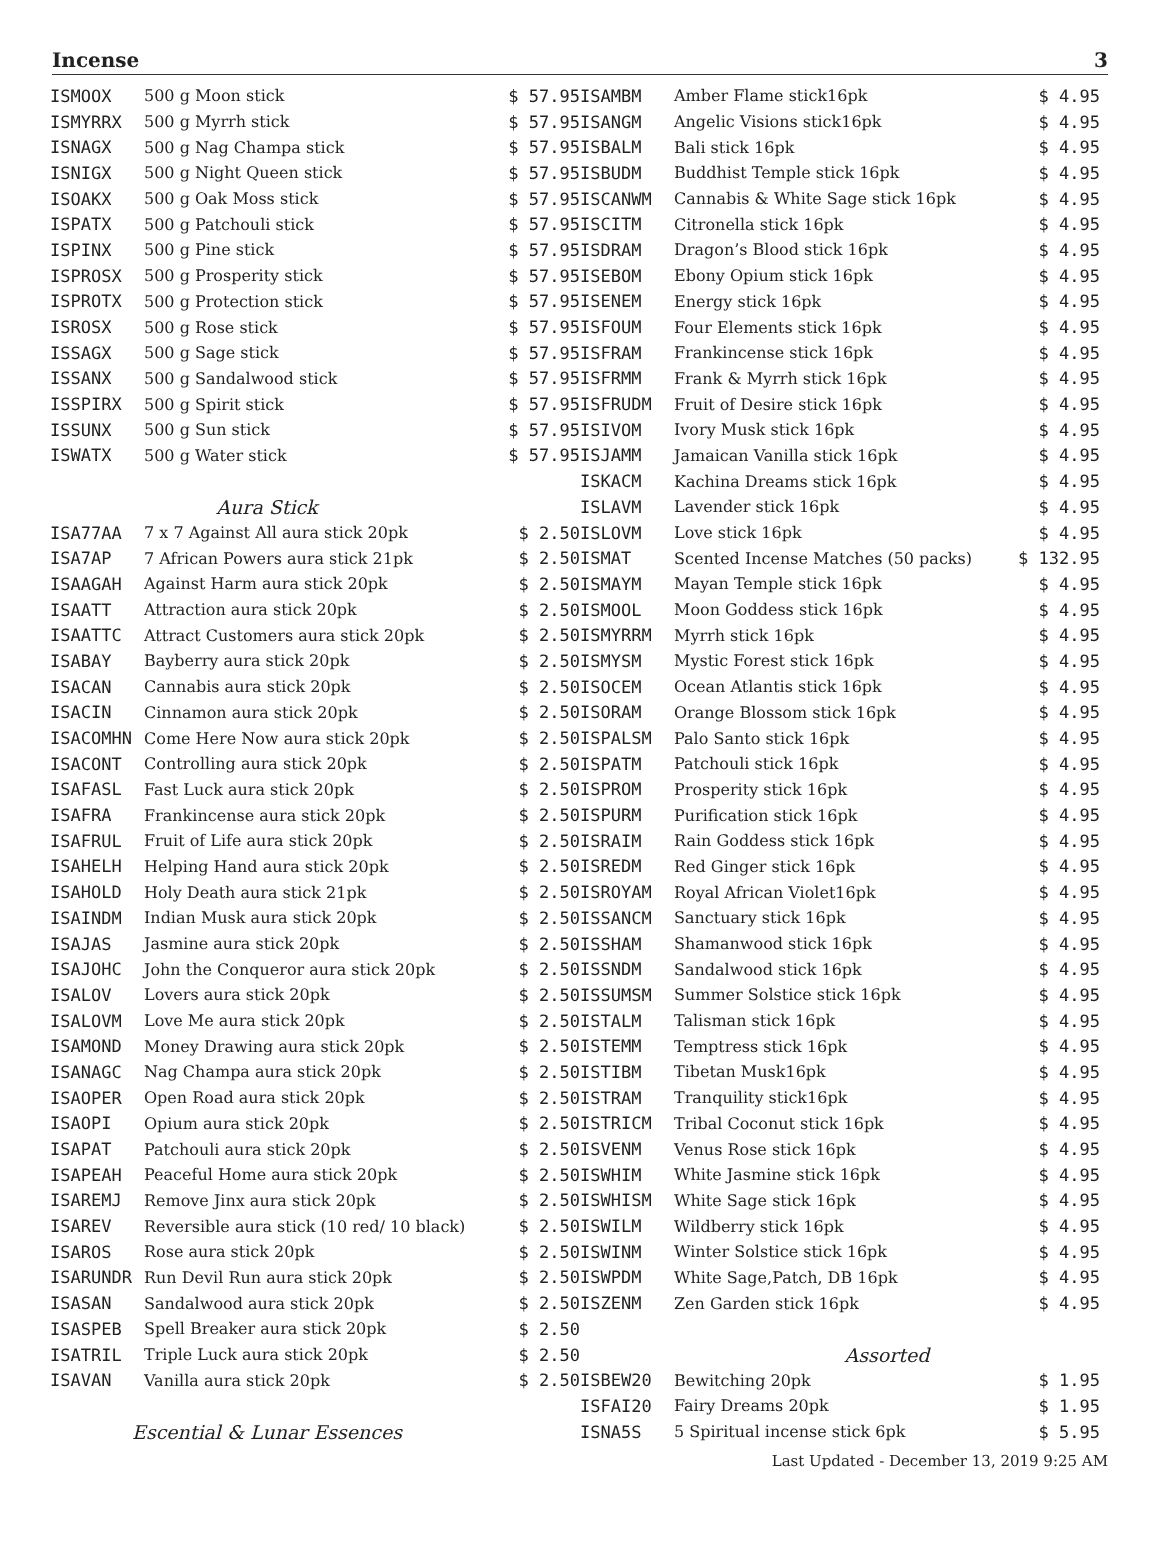Incense 3
| ISMOOX | 500 g Moon stick | $ 57.95 |
| ISMYRRX | 500 g Myrrh stick | $ 57.95 |
| ISNAGX | 500 g Nag Champa stick | $ 57.95 |
| ISNIGX | 500 g Night Queen stick | $ 57.95 |
| ISOAKX | 500 g Oak Moss stick | $ 57.95 |
| ISPATX | 500 g Patchouli stick | $ 57.95 |
| ISPINX | 500 g Pine stick | $ 57.95 |
| ISPROSX | 500 g Prosperity stick | $ 57.95 |
| ISPROTX | 500 g Protection stick | $ 57.95 |
| ISROSX | 500 g Rose stick | $ 57.95 |
| ISSAGX | 500 g Sage stick | $ 57.95 |
| ISSANX | 500 g Sandalwood stick | $ 57.95 |
| ISSPIRX | 500 g Spirit stick | $ 57.95 |
| ISSUNX | 500 g Sun stick | $ 57.95 |
| ISWATX | 500 g Water stick | $ 57.95 |
| Aura Stick | | |
| ISA77AA | 7 x 7 Against All aura stick 20pk | $ 2.50 |
| ISA7AP | 7 African Powers aura stick 21pk | $ 2.50 |
| ISAAGAH | Against Harm aura stick 20pk | $ 2.50 |
| ISAATT | Attraction aura stick 20pk | $ 2.50 |
| ISAATTC | Attract Customers aura stick 20pk | $ 2.50 |
| ISABAY | Bayberry aura stick 20pk | $ 2.50 |
| ISACAN | Cannabis aura stick 20pk | $ 2.50 |
| ISACIN | Cinnamon aura stick 20pk | $ 2.50 |
| ISACOMHN | Come Here Now aura stick 20pk | $ 2.50 |
| ISACONT | Controlling aura stick 20pk | $ 2.50 |
| ISAFASL | Fast Luck aura stick 20pk | $ 2.50 |
| ISAFRA | Frankincense aura stick 20pk | $ 2.50 |
| ISAFRUL | Fruit of Life aura stick 20pk | $ 2.50 |
| ISAHELH | Helping Hand aura stick 20pk | $ 2.50 |
| ISAHOLD | Holy Death aura stick 21pk | $ 2.50 |
| ISAINDM | Indian Musk aura stick 20pk | $ 2.50 |
| ISAJAS | Jasmine aura stick 20pk | $ 2.50 |
| ISAJOHC | John the Conqueror aura stick 20pk | $ 2.50 |
| ISALOV | Lovers aura stick 20pk | $ 2.50 |
| ISALOVM | Love Me aura stick 20pk | $ 2.50 |
| ISAMOND | Money Drawing aura stick 20pk | $ 2.50 |
| ISANAGC | Nag Champa aura stick 20pk | $ 2.50 |
| ISAOPER | Open Road aura stick 20pk | $ 2.50 |
| ISAOPI | Opium aura stick 20pk | $ 2.50 |
| ISAPAT | Patchouli aura stick 20pk | $ 2.50 |
| ISAPEAH | Peaceful Home aura stick 20pk | $ 2.50 |
| ISAREMJ | Remove Jinx aura stick 20pk | $ 2.50 |
| ISAREV | Reversible aura stick (10 red/ 10 black) | $ 2.50 |
| ISAROS | Rose aura stick 20pk | $ 2.50 |
| ISARUNDR | Run Devil Run aura stick 20pk | $ 2.50 |
| ISASAN | Sandalwood aura stick 20pk | $ 2.50 |
| ISASPEB | Spell Breaker aura stick 20pk | $ 2.50 |
| ISATRIL | Triple Luck aura stick 20pk | $ 2.50 |
| ISAVAN | Vanilla aura stick 20pk | $ 2.50 |
| Escential & Lunar Essences | | |
| ISAMBM | Amber Flame stick16pk | $ 4.95 |
| ISANGM | Angelic Visions stick16pk | $ 4.95 |
| ISBALM | Bali stick 16pk | $ 4.95 |
| ISBUDM | Buddhist Temple stick 16pk | $ 4.95 |
| ISCANWM | Cannabis & White Sage stick 16pk | $ 4.95 |
| ISCITM | Citronella stick 16pk | $ 4.95 |
| ISDRAM | Dragon’s Blood stick 16pk | $ 4.95 |
| ISEBOM | Ebony Opium stick 16pk | $ 4.95 |
| ISENEM | Energy stick 16pk | $ 4.95 |
| ISFOUM | Four Elements stick 16pk | $ 4.95 |
| ISFRAM | Frankincense stick 16pk | $ 4.95 |
| ISFRMM | Frank & Myrrh stick 16pk | $ 4.95 |
| ISFRUDM | Fruit of Desire stick 16pk | $ 4.95 |
| ISIVOM | Ivory Musk stick 16pk | $ 4.95 |
| ISJAMM | Jamaican Vanilla stick 16pk | $ 4.95 |
| ISKACM | Kachina Dreams stick 16pk | $ 4.95 |
| ISLAVM | Lavender stick 16pk | $ 4.95 |
| ISLOVM | Love stick 16pk | $ 4.95 |
| ISMAT | Scented Incense Matches (50 packs) | $ 132.95 |
| ISMAYM | Mayan Temple stick 16pk | $ 4.95 |
| ISMOOL | Moon Goddess stick 16pk | $ 4.95 |
| ISMYRRM | Myrrh stick 16pk | $ 4.95 |
| ISMYSM | Mystic Forest stick 16pk | $ 4.95 |
| ISOCEM | Ocean Atlantis stick 16pk | $ 4.95 |
| ISORAM | Orange Blossom stick 16pk | $ 4.95 |
| ISPALSM | Palo Santo stick 16pk | $ 4.95 |
| ISPATM | Patchouli stick 16pk | $ 4.95 |
| ISPROM | Prosperity stick 16pk | $ 4.95 |
| ISPURM | Purification stick 16pk | $ 4.95 |
| ISRAIM | Rain Goddess stick 16pk | $ 4.95 |
| ISREDM | Red Ginger stick 16pk | $ 4.95 |
| ISROYAM | Royal African Violet16pk | $ 4.95 |
| ISSANCM | Sanctuary stick 16pk | $ 4.95 |
| ISSHAM | Shamanwood stick 16pk | $ 4.95 |
| ISSNDM | Sandalwood stick 16pk | $ 4.95 |
| ISSUMSM | Summer Solstice stick 16pk | $ 4.95 |
| ISTALM | Talisman stick 16pk | $ 4.95 |
| ISTEMM | Temptress stick 16pk | $ 4.95 |
| ISTIBM | Tibetan Musk16pk | $ 4.95 |
| ISTRAM | Tranquility stick16pk | $ 4.95 |
| ISTRICM | Tribal Coconut stick 16pk | $ 4.95 |
| ISVENM | Venus Rose stick 16pk | $ 4.95 |
| ISWHIM | White Jasmine stick 16pk | $ 4.95 |
| ISWHISM | White Sage stick 16pk | $ 4.95 |
| ISWILM | Wildberry stick 16pk | $ 4.95 |
| ISWINM | Winter Solstice stick 16pk | $ 4.95 |
| ISWPDM | White Sage,Patch, DB 16pk | $ 4.95 |
| ISZENM | Zen Garden stick 16pk | $ 4.95 |
| | Assorted | |
| ISBEW20 | Bewitching 20pk | $ 1.95 |
| ISFAI20 | Fairy Dreams 20pk | $ 1.95 |
| ISNA5S | 5 Spiritual incense stick 6pk | $ 5.95 |
Last Updated - December 13, 2019 9:25 AM